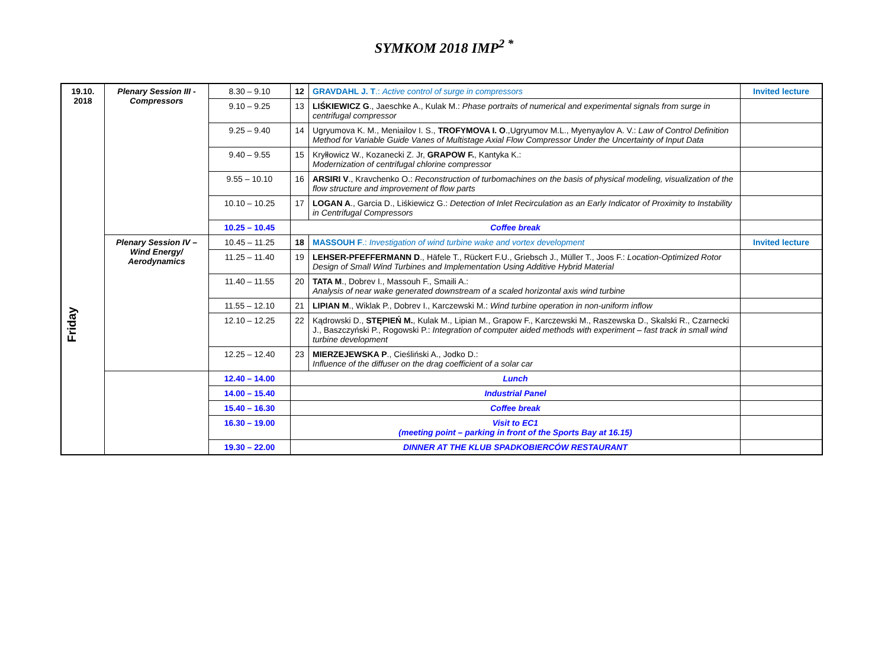SYMKOM 2018 IMP<sup>2 *</sup>
| 19.10. 2018 Friday | Plenary Session III - Compressors | 8.30 – 9.10 | 12 | GRAVDAHL J. T .: Active control of surge in compressors | Invited lecture |
| | | 9.10 – 9.25 | 13 | LIŚKIEWICZ G ., Jaeschke A., Kulak M.: Phase portraits of numerical and experimental signals from surge in centrifugal compressor | |
| | | 9.25 – 9.40 | 14 | Ugryumova K. M., Meniailov I. S., TROFYMOVA I. O .,Ugryumov M.L., Myenyaylov A. V.: Law of Control Definition Method for Variable Guide Vanes of Multistage Axial Flow Compressor Under the Uncertainty of Input Data | |
| | | 9.40 – 9.55 | 15 | Kryłłowicz W., Kozanecki Z. Jr, GRAPOW F. , Kantyka K.: Modernization of centrifugal chlorine compressor | |
| | | 9.55 – 10.10 | 16 | ARSIRI V ., Kravchenko O.: Reconstruction of turbomachines on the basis of physical modeling, visualization of the flow structure and improvement of flow parts | |
| | | 10.10 – 10.25 | 17 | LOGAN A ., Garcia D., Liśkiewicz G.: Detection of Inlet Recirculation as an Early Indicator of Proximity to Instability in Centrifugal Compressors | |
| | | 10.25 – 10.45 | Coffee break | | |
| | Plenary Session IV – Wind Energy/ Aerodynamics | 10.45 – 11.25 | 18 | MASSOUH F .: Investigation of wind turbine wake and vortex development | Invited lecture |
| | | 11.25 – 11.40 | 19 | LEHSER-PFEFFERMANN D ., Häfele T., Rückert F.U., Griebsch J., Müller T., Joos F.: Location-Optimized Rotor Design of Small Wind Turbines and Implementation Using Additive Hybrid Material | |
| | | 11.40 – 11.55 | 20 | TATA M ., Dobrev I., Massouh F., Smaili A.: Analysis of near wake generated downstream of a scaled horizontal axis wind turbine | |
| | | 11.55 – 12.10 | 21 | LIPIAN M ., Wiklak P., Dobrev I., Karczewski M.: Wind turbine operation in non-uniform inflow | |
| | | 12.10 – 12.25 | 22 | Kądrowski D., STĘPIEŃ M. , Kulak M., Lipian M., Grapow F., Karczewski M., Raszewska D., Skalski R., Czarnecki J., Baszczyński P., Rogowski P.: Integration of computer aided methods with experiment – fast track in small wind turbine development | |
| | | 12.25 – 12.40 | 23 | MIERZEJEWSKA P ., Cieśliński A., Jodko D.: Influence of the diffuser on the drag coefficient of a solar car | |
| | | 12.40 – 14.00 | Lunch | | |
| | | 14.00 – 15.40 | Industrial Panel | | |
| | | 15.40 – 16.30 | Coffee break | | |
| | | 16.30 – 19.00 | Visit to EC1 (meeting point – parking in front of the Sports Bay at 16.15) | | |
| | | 19.30 – 22.00 | DINNER AT THE KLUB SPADKOBIERCÓW RESTAURANT | | |